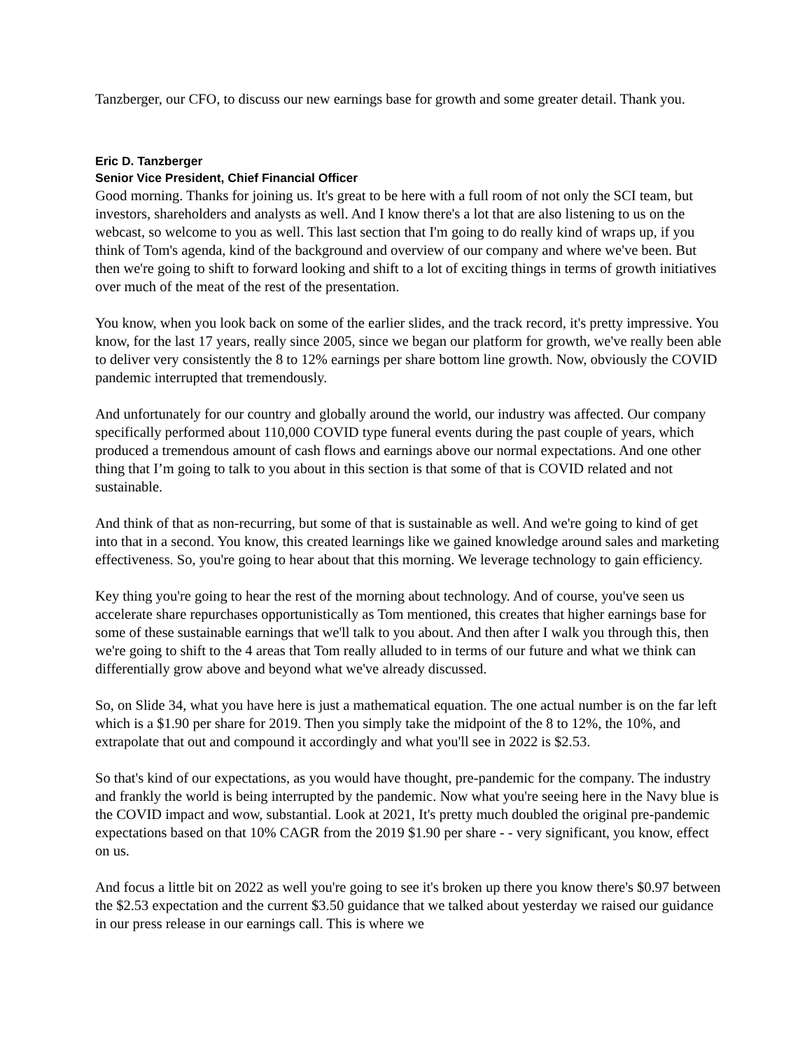Tanzberger, our CFO, to discuss our new earnings base for growth and some greater detail. Thank you.
Eric D. Tanzberger
Senior Vice President, Chief Financial Officer
Good morning. Thanks for joining us. It's great to be here with a full room of not only the SCI team, but investors, shareholders and analysts as well. And I know there's a lot that are also listening to us on the webcast, so welcome to you as well. This last section that I'm going to do really kind of wraps up, if you think of Tom's agenda, kind of the background and overview of our company and where we've been. But then we're going to shift to forward looking and shift to a lot of exciting things in terms of growth initiatives over much of the meat of the rest of the presentation.
You know, when you look back on some of the earlier slides, and the track record, it's pretty impressive. You know, for the last 17 years, really since 2005, since we began our platform for growth, we've really been able to deliver very consistently the 8 to 12% earnings per share bottom line growth. Now, obviously the COVID pandemic interrupted that tremendously.
And unfortunately for our country and globally around the world, our industry was affected. Our company specifically performed about 110,000 COVID type funeral events during the past couple of years, which produced a tremendous amount of cash flows and earnings above our normal expectations. And one other thing that I’m going to talk to you about in this section is that some of that is COVID related and not sustainable.
And think of that as non-recurring, but some of that is sustainable as well. And we're going to kind of get into that in a second. You know, this created learnings like we gained knowledge around sales and marketing effectiveness. So, you're going to hear about that this morning. We leverage technology to gain efficiency.
Key thing you're going to hear the rest of the morning about technology. And of course, you've seen us accelerate share repurchases opportunistically as Tom mentioned, this creates that higher earnings base for some of these sustainable earnings that we'll talk to you about. And then after I walk you through this, then we're going to shift to the 4 areas that Tom really alluded to in terms of our future and what we think can differentially grow above and beyond what we've already discussed.
So, on Slide 34, what you have here is just a mathematical equation. The one actual number is on the far left which is a $1.90 per share for 2019. Then you simply take the midpoint of the 8 to 12%, the 10%, and extrapolate that out and compound it accordingly and what you'll see in 2022 is $2.53.
So that's kind of our expectations, as you would have thought, pre-pandemic for the company. The industry and frankly the world is being interrupted by the pandemic. Now what you're seeing here in the Navy blue is the COVID impact and wow, substantial. Look at 2021, It's pretty much doubled the original pre-pandemic expectations based on that 10% CAGR from the 2019 $1.90 per share - - very significant, you know, effect on us.
And focus a little bit on 2022 as well you're going to see it's broken up there you know there's $0.97 between the $2.53 expectation and the current $3.50 guidance that we talked about yesterday we raised our guidance in our press release in our earnings call. This is where we